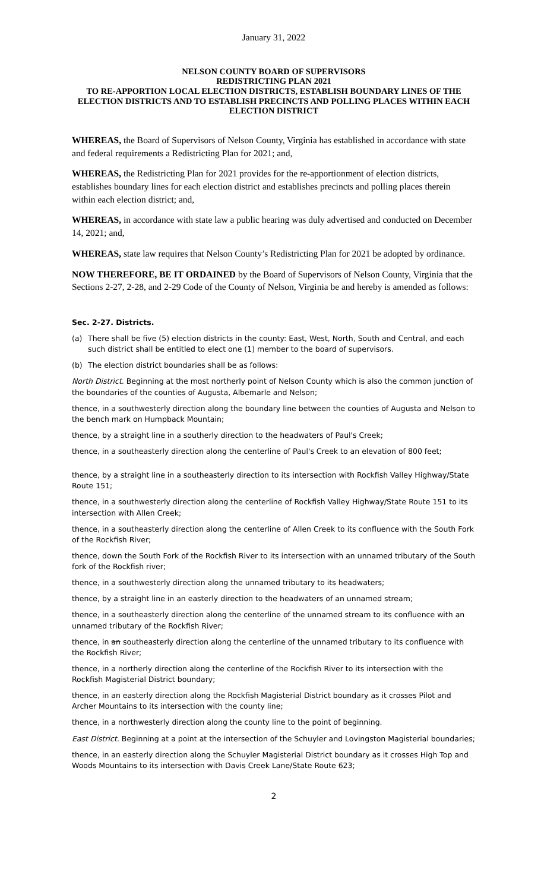January 31, 2022
NELSON COUNTY BOARD OF SUPERVISORS
REDISTRICTING PLAN 2021
TO RE-APPORTION LOCAL ELECTION DISTRICTS, ESTABLISH BOUNDARY LINES OF THE ELECTION DISTRICTS AND TO ESTABLISH PRECINCTS AND POLLING PLACES WITHIN EACH ELECTION DISTRICT
WHEREAS, the Board of Supervisors of Nelson County, Virginia has established in accordance with state and federal requirements a Redistricting Plan for 2021; and,
WHEREAS, the Redistricting Plan for 2021 provides for the re-apportionment of election districts, establishes boundary lines for each election district and establishes precincts and polling places therein within each election district; and,
WHEREAS, in accordance with state law a public hearing was duly advertised and conducted on December 14, 2021; and,
WHEREAS, state law requires that Nelson County’s Redistricting Plan for 2021 be adopted by ordinance.
NOW THEREFORE, BE IT ORDAINED by the Board of Supervisors of Nelson County, Virginia that the Sections 2-27, 2-28, and 2-29 Code of the County of Nelson, Virginia be and hereby is amended as follows:
Sec. 2-27. Districts.
(a) There shall be five (5) election districts in the county: East, West, North, South and Central, and each such district shall be entitled to elect one (1) member to the board of supervisors.
(b) The election district boundaries shall be as follows:
North District. Beginning at the most northerly point of Nelson County which is also the common junction of the boundaries of the counties of Augusta, Albemarle and Nelson;
thence, in a southwesterly direction along the boundary line between the counties of Augusta and Nelson to the bench mark on Humpback Mountain;
thence, by a straight line in a southerly direction to the headwaters of Paul's Creek;
thence, in a southeasterly direction along the centerline of Paul's Creek to an elevation of 800 feet;
thence, by a straight line in a southeasterly direction to its intersection with Rockfish Valley Highway/State Route 151;
thence, in a southwesterly direction along the centerline of Rockfish Valley Highway/State Route 151 to its intersection with Allen Creek;
thence, in a southeasterly direction along the centerline of Allen Creek to its confluence with the South Fork of the Rockfish River;
thence, down the South Fork of the Rockfish River to its intersection with an unnamed tributary of the South fork of the Rockfish river;
thence, in a southwesterly direction along the unnamed tributary to its headwaters;
thence, by a straight line in an easterly direction to the headwaters of an unnamed stream;
thence, in a southeasterly direction along the centerline of the unnamed stream to its confluence with an unnamed tributary of the Rockfish River;
thence, in an southeasterly direction along the centerline of the unnamed tributary to its confluence with the Rockfish River;
thence, in a northerly direction along the centerline of the Rockfish River to its intersection with the Rockfish Magisterial District boundary;
thence, in an easterly direction along the Rockfish Magisterial District boundary as it crosses Pilot and Archer Mountains to its intersection with the county line;
thence, in a northwesterly direction along the county line to the point of beginning.
East District. Beginning at a point at the intersection of the Schuyler and Lovingston Magisterial boundaries;
thence, in an easterly direction along the Schuyler Magisterial District boundary as it crosses High Top and Woods Mountains to its intersection with Davis Creek Lane/State Route 623;
2